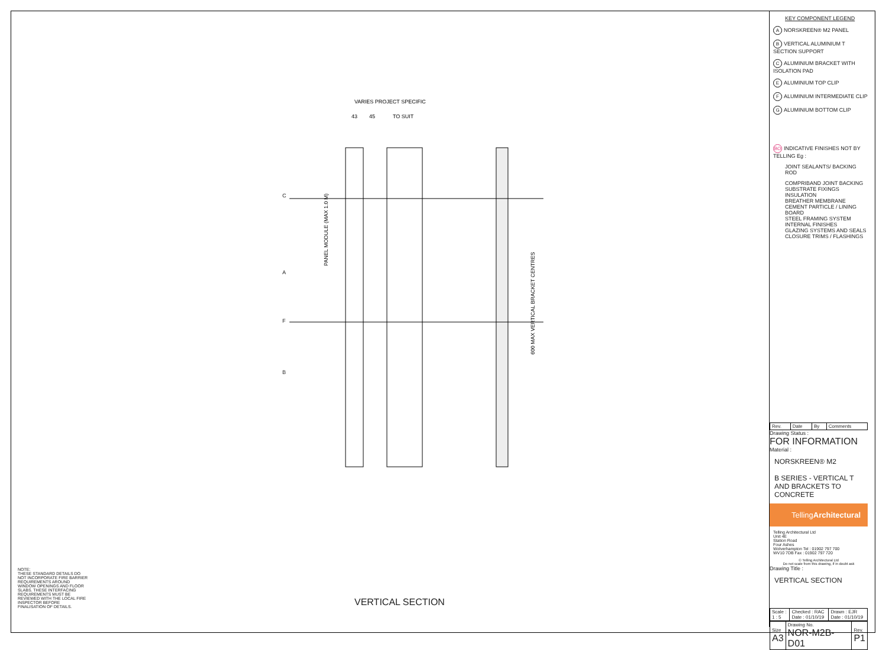VARIES PROJECT SPECIFIC
43
45
TO SUIT
600 MAX VERTICAL BRACKET CENTRES
PANEL MODULE (MAX 1.0 M)
C
A
F
B
NOTE:
THESE STANDARD DETAILS DO NOT INCORPORATE FIRE BARRIER REQUIREMENTS AROUND WINDOW OPENINGS AND FLOOR SLABS. THESE INTERFACING REQUIREMENTS MUST BE REVIEWED WITH THE LOCAL FIRE INSPECTOR BEFORE FINALISATION OF DETAILS.
VERTICAL SECTION
KEY COMPONENT LEGEND
A NORSKREEN® M2 PANEL
B VERTICAL ALUMINIUM T SECTION SUPPORT
C ALUMINIUM BRACKET WITH ISOLATION PAD
E ALUMINIUM TOP CLIP
F ALUMINIUM INTERMEDIATE CLIP
G ALUMINIUM BOTTOM CLIP
BO INDICATIVE FINISHES NOT BY TELLING Eg :
JOINT SEALANTS/ BACKING ROD
COMPRIBAND JOINT BACKING
SUBSTRATE FIXINGS
INSULATION
BREATHER MEMBRANE
CEMENT PARTICLE / LINING BOARD
STEEL FRAMING SYSTEM
INTERNAL FINISHES
GLAZING SYSTEMS AND SEALS
CLOSURE TRIMS / FLASHINGS
| Rev. | Date | By | Comments |
Drawing Status :
FOR INFORMATION
Material :
NORSKREEN® M2
B SERIES - VERTICAL T AND BRACKETS TO CONCRETE
TellingArchitectural
Telling Architectural Ltd
Unit 4E
Station Road
Four Ashes
Wolverhampton Tel : 01902 797 700
WV10 7DB Fax : 01902 797 720
© Telling Architectural Ltd
Do not scale from this drawing, if in doubt ask
Drawing Title :
VERTICAL SECTION
| Scale : 1 : 5 | Checked : RAC Date : 01/10/19 | Drawn : EJR Date : 01/10/19 |
| Size A3 | Drawing No. NOR-M2B-D01 | Rev. P1 |